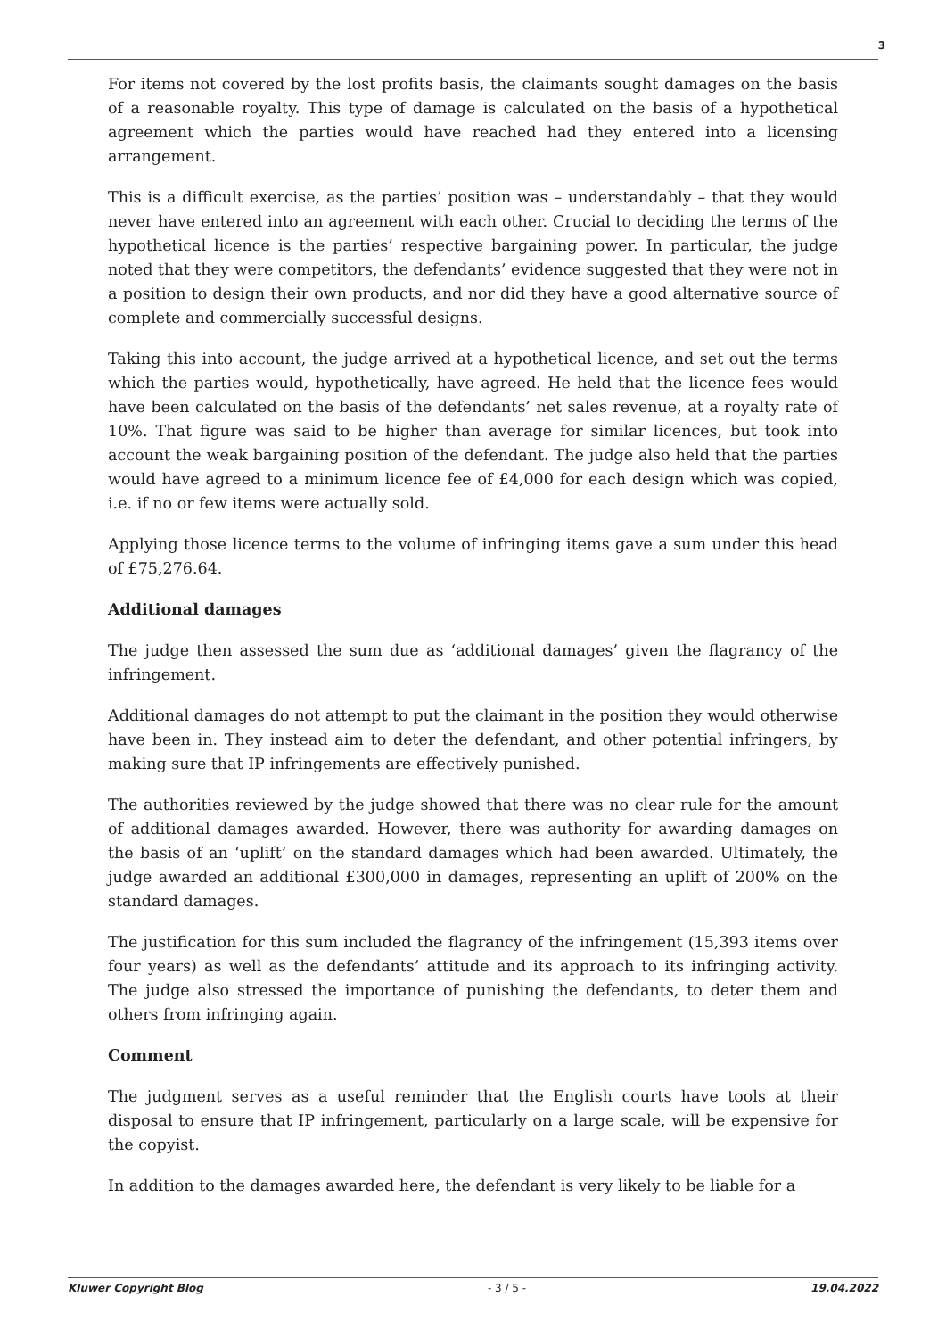3
For items not covered by the lost profits basis, the claimants sought damages on the basis of a reasonable royalty. This type of damage is calculated on the basis of a hypothetical agreement which the parties would have reached had they entered into a licensing arrangement.
This is a difficult exercise, as the parties’ position was – understandably – that they would never have entered into an agreement with each other. Crucial to deciding the terms of the hypothetical licence is the parties’ respective bargaining power. In particular, the judge noted that they were competitors, the defendants’ evidence suggested that they were not in a position to design their own products, and nor did they have a good alternative source of complete and commercially successful designs.
Taking this into account, the judge arrived at a hypothetical licence, and set out the terms which the parties would, hypothetically, have agreed. He held that the licence fees would have been calculated on the basis of the defendants’ net sales revenue, at a royalty rate of 10%. That figure was said to be higher than average for similar licences, but took into account the weak bargaining position of the defendant. The judge also held that the parties would have agreed to a minimum licence fee of £4,000 for each design which was copied, i.e. if no or few items were actually sold.
Applying those licence terms to the volume of infringing items gave a sum under this head of £75,276.64.
Additional damages
The judge then assessed the sum due as ‘additional damages’ given the flagrancy of the infringement.
Additional damages do not attempt to put the claimant in the position they would otherwise have been in. They instead aim to deter the defendant, and other potential infringers, by making sure that IP infringements are effectively punished.
The authorities reviewed by the judge showed that there was no clear rule for the amount of additional damages awarded. However, there was authority for awarding damages on the basis of an ‘uplift’ on the standard damages which had been awarded. Ultimately, the judge awarded an additional £300,000 in damages, representing an uplift of 200% on the standard damages.
The justification for this sum included the flagrancy of the infringement (15,393 items over four years) as well as the defendants’ attitude and its approach to its infringing activity. The judge also stressed the importance of punishing the defendants, to deter them and others from infringing again.
Comment
The judgment serves as a useful reminder that the English courts have tools at their disposal to ensure that IP infringement, particularly on a large scale, will be expensive for the copyist.
In addition to the damages awarded here, the defendant is very likely to be liable for a
Kluwer Copyright Blog - 3 / 5 - 19.04.2022